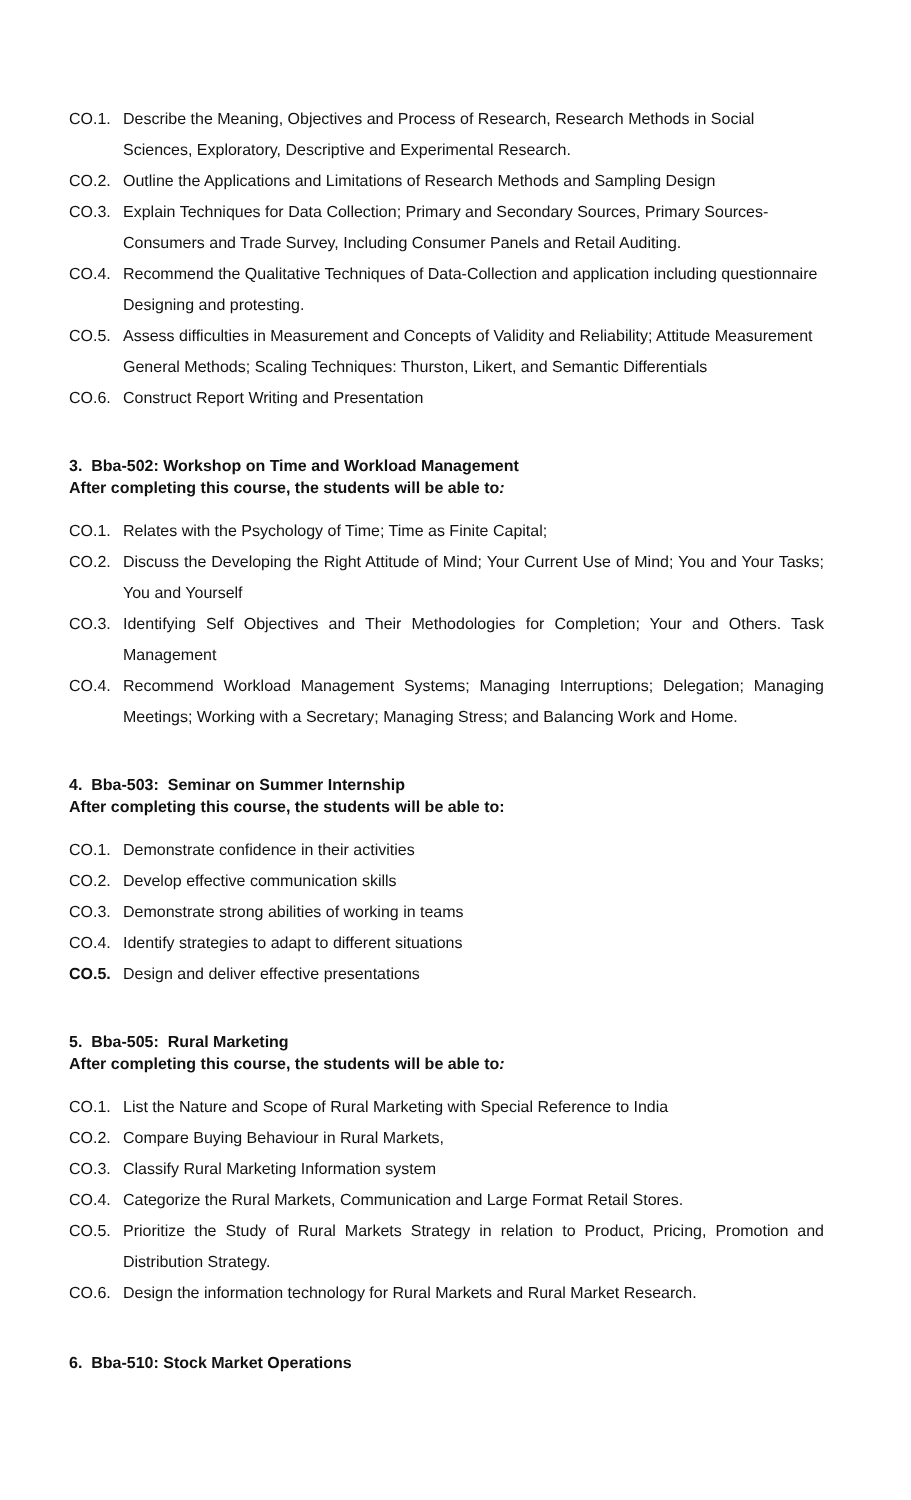CO.1. Describe the Meaning, Objectives and Process of Research, Research Methods in Social Sciences, Exploratory, Descriptive and Experimental Research.
CO.2. Outline the Applications and Limitations of Research Methods and Sampling Design
CO.3. Explain Techniques for Data Collection; Primary and Secondary Sources, Primary Sources-Consumers and Trade Survey, Including Consumer Panels and Retail Auditing.
CO.4. Recommend the Qualitative Techniques of Data-Collection and application including questionnaire Designing and protesting.
CO.5. Assess difficulties in Measurement and Concepts of Validity and Reliability; Attitude Measurement General Methods; Scaling Techniques: Thurston, Likert, and Semantic Differentials
CO.6. Construct Report Writing and Presentation
3. Bba-502: Workshop on Time and Workload Management
After completing this course, the students will be able to:
CO.1. Relates with the Psychology of Time; Time as Finite Capital;
CO.2. Discuss the Developing the Right Attitude of Mind; Your Current Use of Mind; You and Your Tasks; You and Yourself
CO.3. Identifying Self Objectives and Their Methodologies for Completion; Your and Others. Task Management
CO.4. Recommend Workload Management Systems; Managing Interruptions; Delegation; Managing Meetings; Working with a Secretary; Managing Stress; and Balancing Work and Home.
4. Bba-503: Seminar on Summer Internship
After completing this course, the students will be able to:
CO.1. Demonstrate confidence in their activities
CO.2. Develop effective communication skills
CO.3. Demonstrate strong abilities of working in teams
CO.4. Identify strategies to adapt to different situations
CO.5. Design and deliver effective presentations
5. Bba-505: Rural Marketing
After completing this course, the students will be able to:
CO.1. List the Nature and Scope of Rural Marketing with Special Reference to India
CO.2. Compare Buying Behaviour in Rural Markets,
CO.3. Classify Rural Marketing Information system
CO.4. Categorize the Rural Markets, Communication and Large Format Retail Stores.
CO.5. Prioritize the Study of Rural Markets Strategy in relation to Product, Pricing, Promotion and Distribution Strategy.
CO.6. Design the information technology for Rural Markets and Rural Market Research.
6. Bba-510: Stock Market Operations